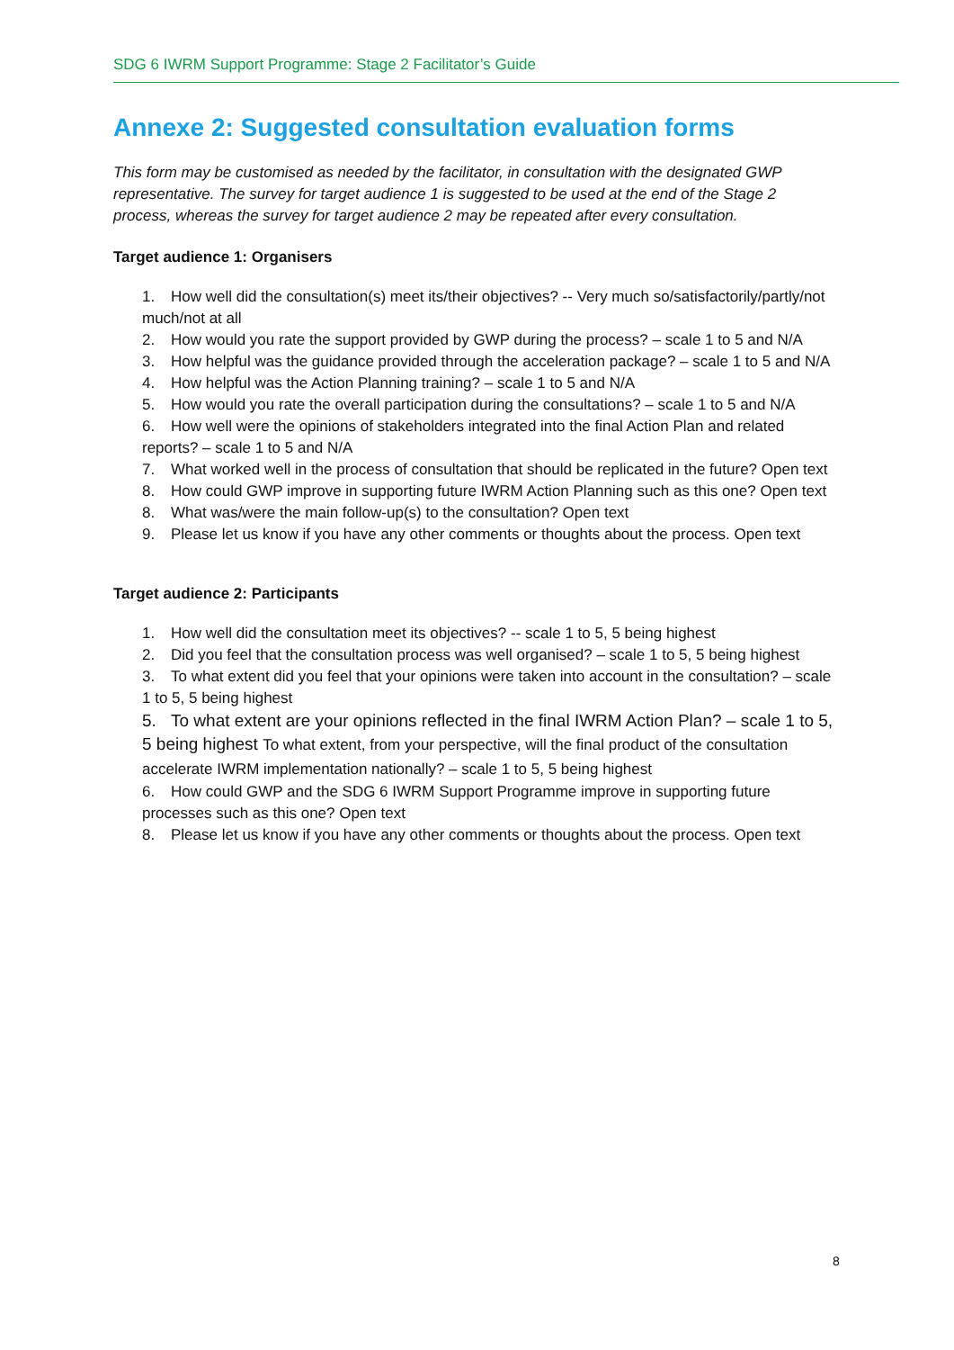SDG 6 IWRM Support Programme: Stage 2 Facilitator’s Guide
Annexe 2: Suggested consultation evaluation forms
This form may be customised as needed by the facilitator, in consultation with the designated GWP representative. The survey for target audience 1 is suggested to be used at the end of the Stage 2 process, whereas the survey for target audience 2 may be repeated after every consultation.
Target audience 1: Organisers
1. How well did the consultation(s) meet its/their objectives? -- Very much so/satisfactorily/partly/not much/not at all
2. How would you rate the support provided by GWP during the process? – scale 1 to 5 and N/A
3. How helpful was the guidance provided through the acceleration package? – scale 1 to 5 and N/A
4. How helpful was the Action Planning training? – scale 1 to 5 and N/A
5. How would you rate the overall participation during the consultations? – scale 1 to 5 and N/A
6. How well were the opinions of stakeholders integrated into the final Action Plan and related reports? – scale 1 to 5 and N/A
7. What worked well in the process of consultation that should be replicated in the future? Open text
8. How could GWP improve in supporting future IWRM Action Planning such as this one? Open text
8. What was/were the main follow-up(s) to the consultation? Open text
9. Please let us know if you have any other comments or thoughts about the process. Open text
Target audience 2: Participants
1. How well did the consultation meet its objectives? -- scale 1 to 5, 5 being highest
2. Did you feel that the consultation process was well organised? – scale 1 to 5, 5 being highest
3. To what extent did you feel that your opinions were taken into account in the consultation? – scale 1 to 5, 5 being highest
5. To what extent are your opinions reflected in the final IWRM Action Plan? – scale 1 to 5, 5 being highest To what extent, from your perspective, will the final product of the consultation accelerate IWRM implementation nationally? – scale 1 to 5, 5 being highest
6. How could GWP and the SDG 6 IWRM Support Programme improve in supporting future processes such as this one? Open text
8. Please let us know if you have any other comments or thoughts about the process. Open text
8